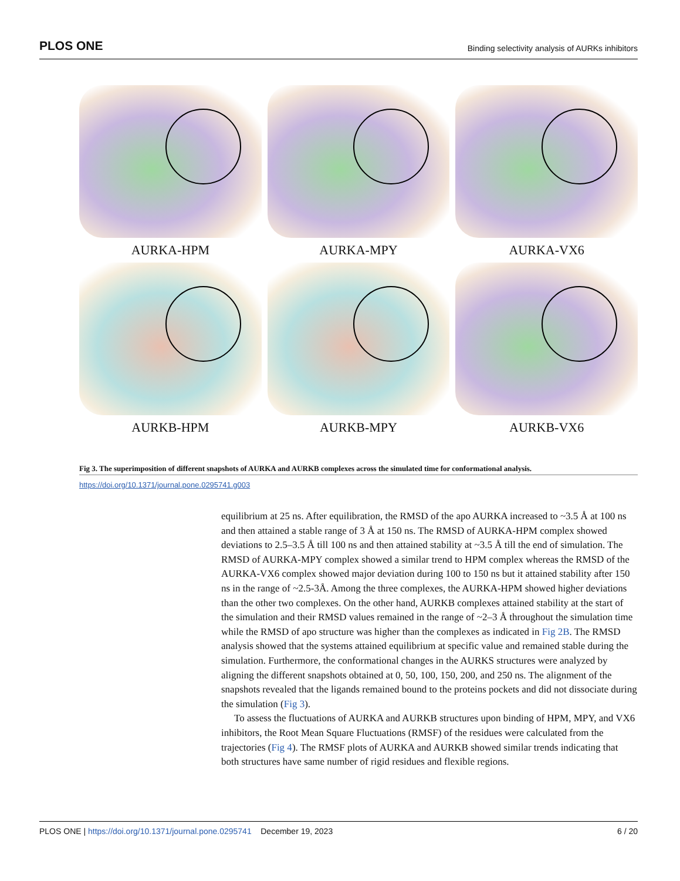PLOS ONE Binding selectivity analysis of AURKs inhibitors
AURKA-HPM
AURKA-MPY
AURKA-VX6
AURKB-HPM
AURKB-MPY
AURKB-VX6
Fig 3. The superimposition of different snapshots of AURKA and AURKB complexes across the simulated time for conformational analysis.
https://doi.org/10.1371/journal.pone.0295741.g003
equilibrium at 25 ns. After equilibration, the RMSD of the apo AURKA increased to ~3.5 Å at 100 ns and then attained a stable range of 3 Å at 150 ns. The RMSD of AURKA-HPM complex showed deviations to 2.5–3.5 Å till 100 ns and then attained stability at ~3.5 Å till the end of simulation. The RMSD of AURKA-MPY complex showed a similar trend to HPM complex whereas the RMSD of the AURKA-VX6 complex showed major deviation during 100 to 150 ns but it attained stability after 150 ns in the range of ~2.5-3Å. Among the three complexes, the AURKA-HPM showed higher deviations than the other two complexes. On the other hand, AURKB complexes attained stability at the start of the simulation and their RMSD values remained in the range of ~2–3 Å throughout the simulation time while the RMSD of apo structure was higher than the complexes as indicated in Fig 2B. The RMSD analysis showed that the systems attained equilibrium at specific value and remained stable during the simulation. Furthermore, the conformational changes in the AURKS structures were analyzed by aligning the different snapshots obtained at 0, 50, 100, 150, 200, and 250 ns. The alignment of the snapshots revealed that the ligands remained bound to the proteins pockets and did not dissociate during the simulation (Fig 3).
To assess the fluctuations of AURKA and AURKB structures upon binding of HPM, MPY, and VX6 inhibitors, the Root Mean Square Fluctuations (RMSF) of the residues were calculated from the trajectories (Fig 4). The RMSF plots of AURKA and AURKB showed similar trends indicating that both structures have same number of rigid residues and flexible regions.
PLOS ONE | https://doi.org/10.1371/journal.pone.0295741 December 19, 2023 6 / 20